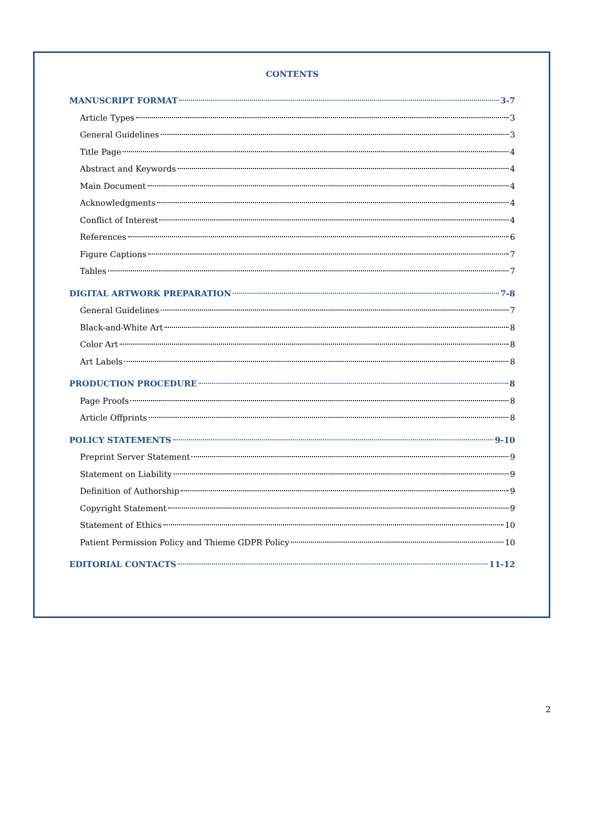CONTENTS
MANUSCRIPT FORMAT 3-7
Article Types 3
General Guidelines 3
Title Page 4
Abstract and Keywords 4
Main Document 4
Acknowledgments 4
Conflict of Interest 4
References 6
Figure Captions 7
Tables 7
DIGITAL ARTWORK PREPARATION 7-8
General Guidelines 7
Black-and-White Art 8
Color Art 8
Art Labels 8
PRODUCTION PROCEDURE 8
Page Proofs 8
Article Offprints 8
POLICY STATEMENTS 9-10
Preprint Server Statement 9
Statement on Liability 9
Definition of Authorship 9
Copyright Statement 9
Statement of Ethics 10
Patient Permission Policy and Thieme GDPR Policy 10
EDITORIAL CONTACTS 11-12
2